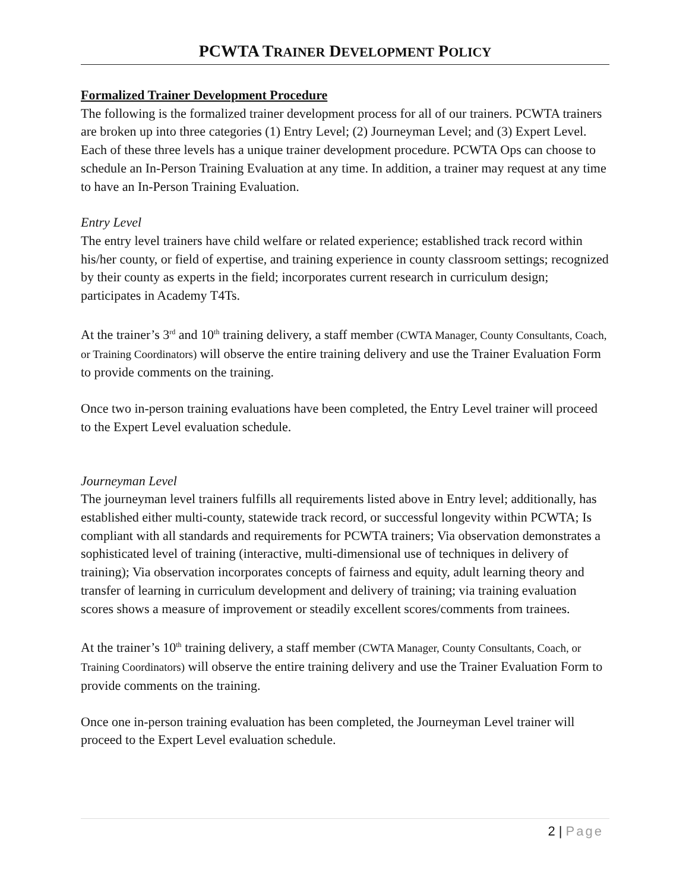PCWTA TRAINER DEVELOPMENT POLICY
Formalized Trainer Development Procedure
The following is the formalized trainer development process for all of our trainers. PCWTA trainers are broken up into three categories (1) Entry Level; (2) Journeyman Level; and (3) Expert Level. Each of these three levels has a unique trainer development procedure. PCWTA Ops can choose to schedule an In-Person Training Evaluation at any time. In addition, a trainer may request at any time to have an In-Person Training Evaluation.
Entry Level
The entry level trainers have child welfare or related experience; established track record within his/her county, or field of expertise, and training experience in county classroom settings; recognized by their county as experts in the field; incorporates current research in curriculum design; participates in Academy T4Ts.
At the trainer’s 3<sup>rd</sup> and 10<sup>th</sup> training delivery, a staff member (CWTA Manager, County Consultants, Coach, or Training Coordinators) will observe the entire training delivery and use the Trainer Evaluation Form to provide comments on the training.
Once two in-person training evaluations have been completed, the Entry Level trainer will proceed to the Expert Level evaluation schedule.
Journeyman Level
The journeyman level trainers fulfills all requirements listed above in Entry level; additionally, has established either multi-county, statewide track record, or successful longevity within PCWTA; Is compliant with all standards and requirements for PCWTA trainers; Via observation demonstrates a sophisticated level of training (interactive, multi-dimensional use of techniques in delivery of training); Via observation incorporates concepts of fairness and equity, adult learning theory and transfer of learning in curriculum development and delivery of training; via training evaluation scores shows a measure of improvement or steadily excellent scores/comments from trainees.
At the trainer’s 10<sup>th</sup> training delivery, a staff member (CWTA Manager, County Consultants, Coach, or Training Coordinators) will observe the entire training delivery and use the Trainer Evaluation Form to provide comments on the training.
Once one in-person training evaluation has been completed, the Journeyman Level trainer will proceed to the Expert Level evaluation schedule.
2 | Page